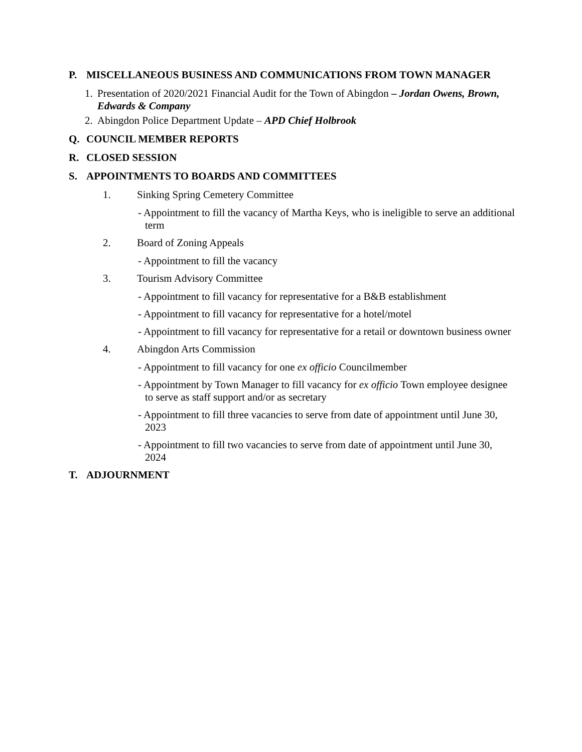P. MISCELLANEOUS BUSINESS AND COMMUNICATIONS FROM TOWN MANAGER
1. Presentation of 2020/2021 Financial Audit for the Town of Abingdon – Jordan Owens, Brown, Edwards & Company
2. Abingdon Police Department Update – APD Chief Holbrook
Q. COUNCIL MEMBER REPORTS
R. CLOSED SESSION
S. APPOINTMENTS TO BOARDS AND COMMITTEES
1. Sinking Spring Cemetery Committee
- Appointment to fill the vacancy of Martha Keys, who is ineligible to serve an additional term
2. Board of Zoning Appeals
- Appointment to fill the vacancy
3. Tourism Advisory Committee
- Appointment to fill vacancy for representative for a B&B establishment
- Appointment to fill vacancy for representative for a hotel/motel
- Appointment to fill vacancy for representative for a retail or downtown business owner
4. Abingdon Arts Commission
- Appointment to fill vacancy for one ex officio Councilmember
- Appointment by Town Manager to fill vacancy for ex officio Town employee designee to serve as staff support and/or as secretary
- Appointment to fill three vacancies to serve from date of appointment until June 30, 2023
- Appointment to fill two vacancies to serve from date of appointment until June 30, 2024
T. ADJOURNMENT